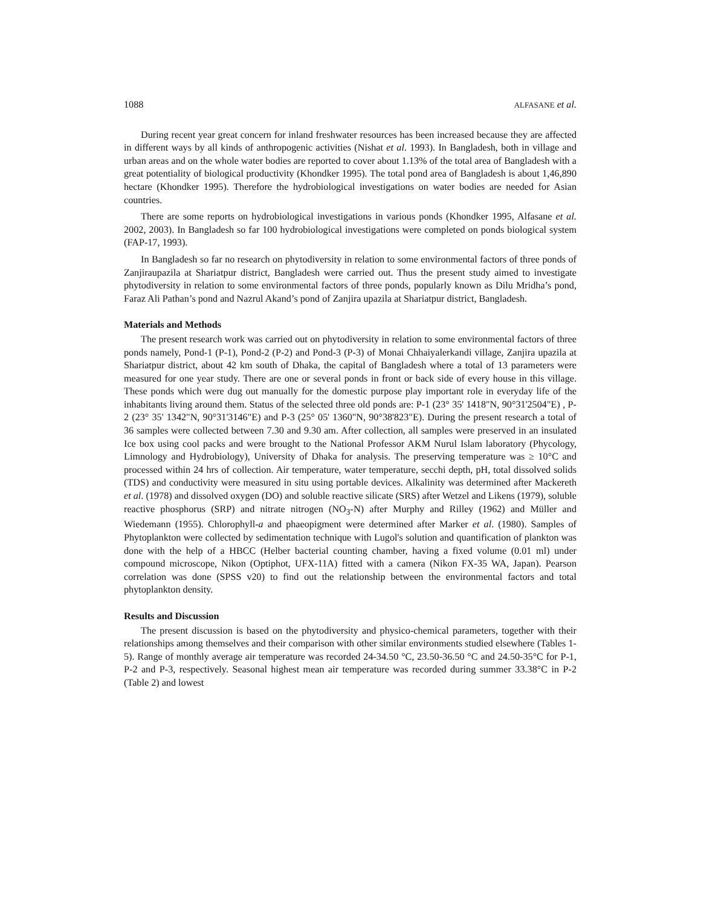1088 ALFASANE et al.
During recent year great concern for inland freshwater resources has been increased because they are affected in different ways by all kinds of anthropogenic activities (Nishat et al. 1993). In Bangladesh, both in village and urban areas and on the whole water bodies are reported to cover about 1.13% of the total area of Bangladesh with a great potentiality of biological productivity (Khondker 1995). The total pond area of Bangladesh is about 1,46,890 hectare (Khondker 1995). Therefore the hydrobiological investigations on water bodies are needed for Asian countries.
There are some reports on hydrobiological investigations in various ponds (Khondker 1995, Alfasane et al. 2002, 2003). In Bangladesh so far 100 hydrobiological investigations were completed on ponds biological system (FAP-17, 1993).
In Bangladesh so far no research on phytodiversity in relation to some environmental factors of three ponds of Zanjiraupazila at Shariatpur district, Bangladesh were carried out. Thus the present study aimed to investigate phytodiversity in relation to some environmental factors of three ponds, popularly known as Dilu Mridha’s pond, Faraz Ali Pathan’s pond and Nazrul Akand’s pond of Zanjira upazila at Shariatpur district, Bangladesh.
Materials and Methods
The present research work was carried out on phytodiversity in relation to some environmental factors of three ponds namely, Pond-1 (P-1), Pond-2 (P-2) and Pond-3 (P-3) of Monai Chhaiyalerkandi village, Zanjira upazila at Shariatpur district, about 42 km south of Dhaka, the capital of Bangladesh where a total of 13 parameters were measured for one year study. There are one or several ponds in front or back side of every house in this village. These ponds which were dug out manually for the domestic purpose play important role in everyday life of the inhabitants living around them. Status of the selected three old ponds are: P-1 (23° 35' 1418"N, 90°31'2504"E) , P-2 (23° 35' 1342"N, 90°31'3146"E) and P-3 (25° 05' 1360"N, 90°38'823"E). During the present research a total of 36 samples were collected between 7.30 and 9.30 am. After collection, all samples were preserved in an insulated Ice box using cool packs and were brought to the National Professor AKM Nurul Islam laboratory (Phycology, Limnology and Hydrobiology), University of Dhaka for analysis. The preserving temperature was ≥ 10°C and processed within 24 hrs of collection. Air temperature, water temperature, secchi depth, pH, total dissolved solids (TDS) and conductivity were measured in situ using portable devices. Alkalinity was determined after Mackereth et al. (1978) and dissolved oxygen (DO) and soluble reactive silicate (SRS) after Wetzel and Likens (1979), soluble reactive phosphorus (SRP) and nitrate nitrogen (NO<sub>3</sub>-N) after Murphy and Rilley (1962) and Müller and Wiedemann (1955). Chlorophyll-a and phaeopigment were determined after Marker et al. (1980). Samples of Phytoplankton were collected by sedimentation technique with Lugol's solution and quantification of plankton was done with the help of a HBCC (Helber bacterial counting chamber, having a fixed volume (0.01 ml) under compound microscope, Nikon (Optiphot, UFX-11A) fitted with a camera (Nikon FX-35 WA, Japan). Pearson correlation was done (SPSS v20) to find out the relationship between the environmental factors and total phytoplankton density.
Results and Discussion
The present discussion is based on the phytodiversity and physico-chemical parameters, together with their relationships among themselves and their comparison with other similar environments studied elsewhere (Tables 1-5). Range of monthly average air temperature was recorded 24-34.50 °C, 23.50-36.50 °C and 24.50-35°C for P-1, P-2 and P-3, respectively. Seasonal highest mean air temperature was recorded during summer 33.38°C in P-2 (Table 2) and lowest